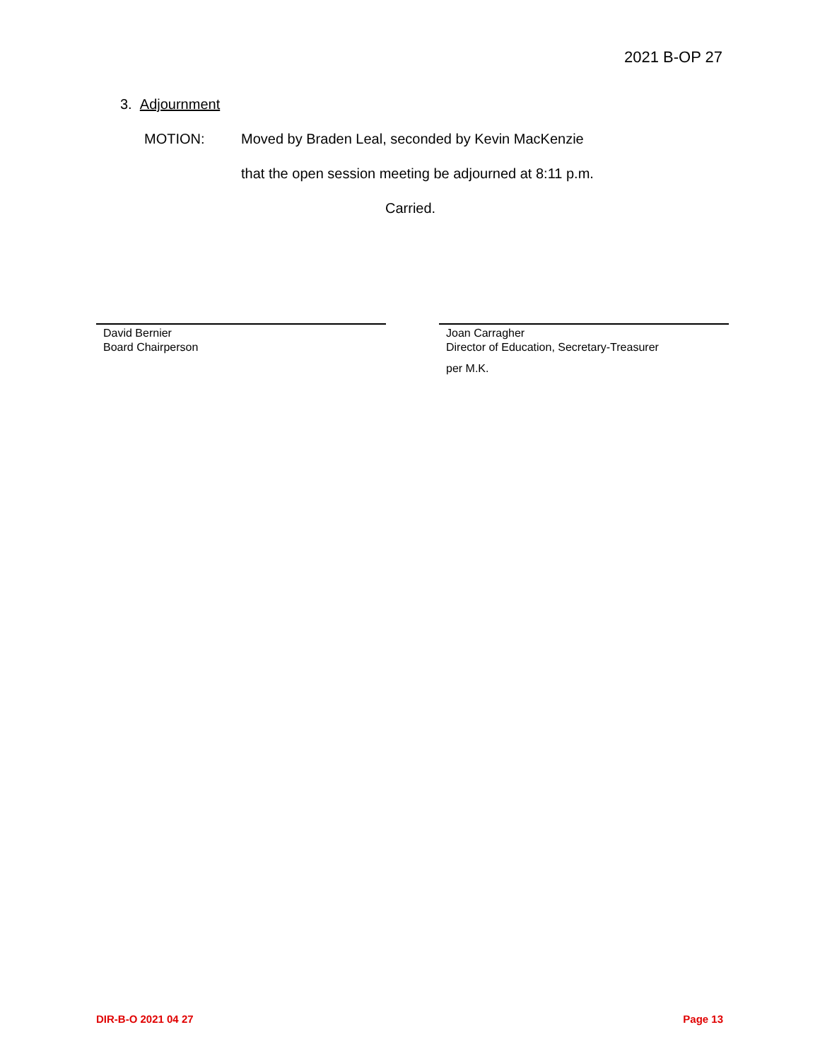2021 B-OP 27
3. Adjournment
MOTION: Moved by Braden Leal, seconded by Kevin MacKenzie
that the open session meeting be adjourned at 8:11 p.m.
Carried.
David Bernier
Board Chairperson
Joan Carragher
Director of Education, Secretary-Treasurer
per M.K.
DIR-B-O 2021 04 27 Page 13